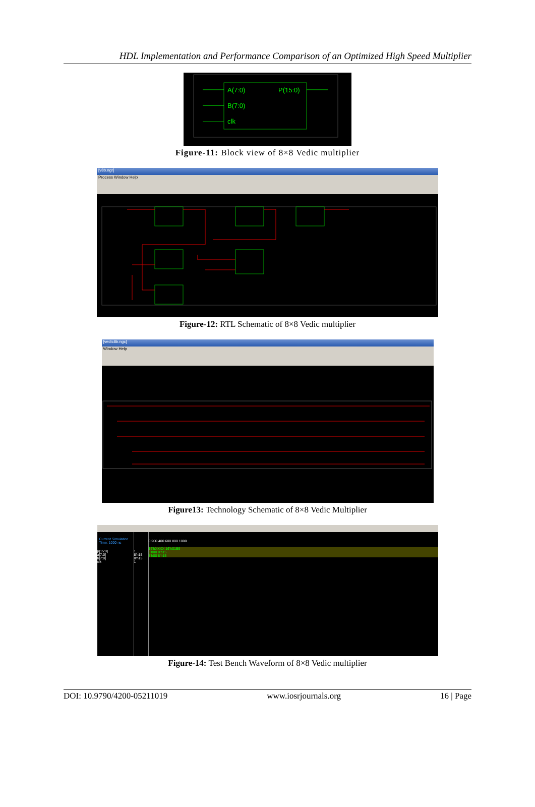HDL Implementation and Performance Comparison of an Optimized High Speed Multiplier
A(7:0)
P(15:0)
B(7:0)
clk
Figure-11: Block view of 8×8 Vedic multiplier
[v8b.ngr]
Process Window Help
Figure-12: RTL Schematic of 8×8 Vedic multiplier
[vedic8b.ngc]
Window Help
Figure13: Technology Schematic of 8×8 Vedic Multiplier
Current Simulation Time: 1000 ns
p[15:0]
a[7:0]
b[7:0]
clk
1...
8'h15
8'h15
1
0 200 400 600 800 1000
16'hXXXX 16'h01B9
8'h00 8'h15
8'h00 8'h15
Figure-14: Test Bench Waveform of 8×8 Vedic multiplier
DOI: 10.9790/4200-05211019 www.iosrjournals.org 16 | Page